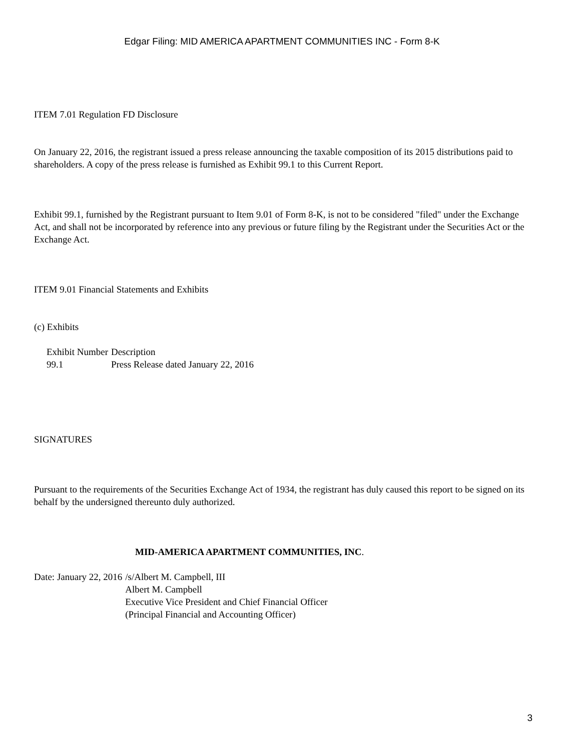Edgar Filing: MID AMERICA APARTMENT COMMUNITIES INC - Form 8-K
ITEM 7.01 Regulation FD Disclosure
On January 22, 2016, the registrant issued a press release announcing the taxable composition of its 2015 distributions paid to shareholders. A copy of the press release is furnished as Exhibit 99.1 to this Current Report.
Exhibit 99.1, furnished by the Registrant pursuant to Item 9.01 of Form 8-K, is not to be considered "filed" under the Exchange Act, and shall not be incorporated by reference into any previous or future filing by the Registrant under the Securities Act or the Exchange Act.
ITEM 9.01 Financial Statements and Exhibits
(c) Exhibits
| Exhibit Number | Description |
| 99.1 | Press Release dated January 22, 2016 |
SIGNATURES
Pursuant to the requirements of the Securities Exchange Act of 1934, the registrant has duly caused this report to be signed on its behalf by the undersigned thereunto duly authorized.
MID-AMERICA APARTMENT COMMUNITIES, INC.
| Date: January 22, 2016 | /s/Albert M. Campbell, III Albert M. Campbell Executive Vice President and Chief Financial Officer (Principal Financial and Accounting Officer) |
3